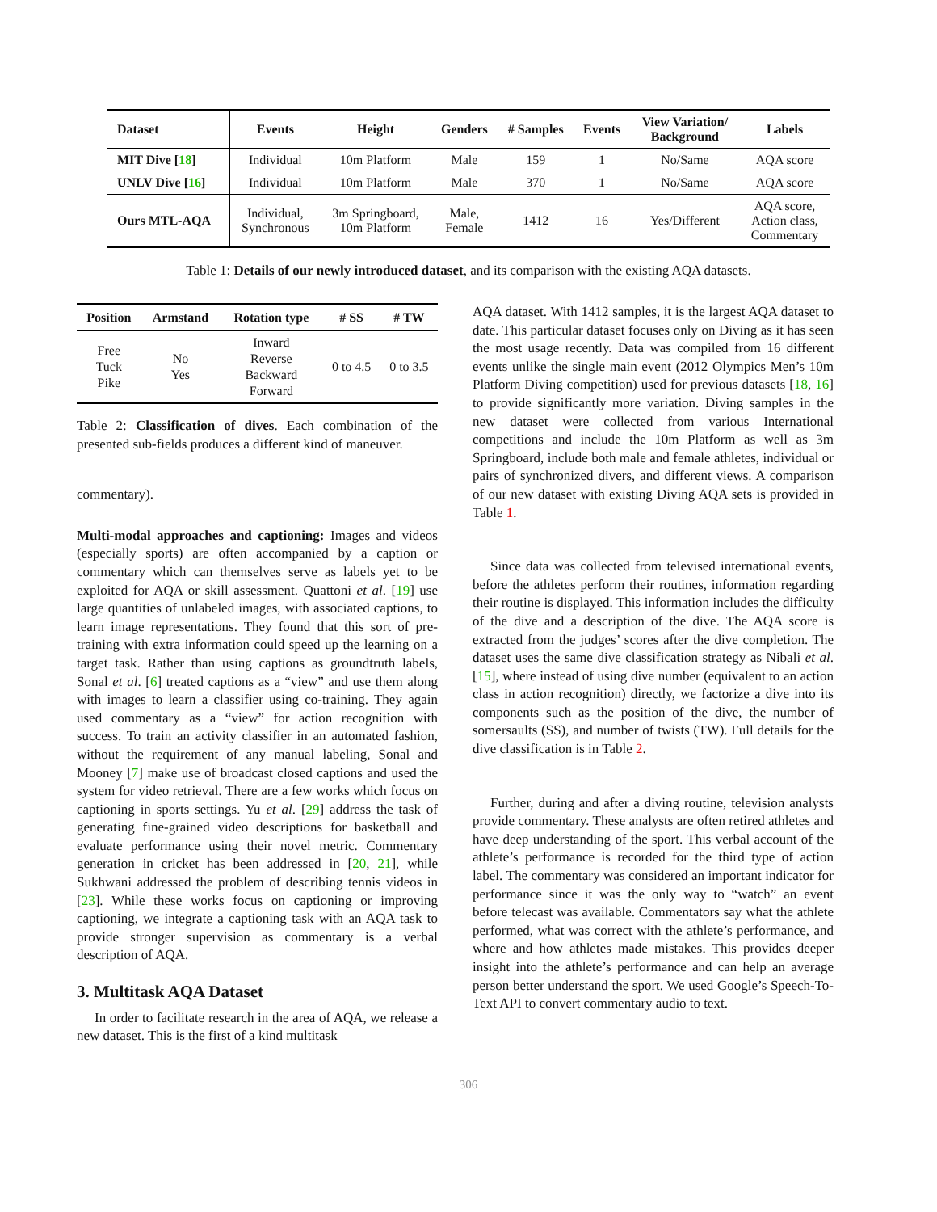| Dataset | Events | Height | Genders | # Samples | Events | View Variation/ Background | Labels |
| --- | --- | --- | --- | --- | --- | --- | --- |
| MIT Dive [ 18 ] | Individual | 10m Platform | Male | 159 | 1 | No/Same | AQA score |
| UNLV Dive [ 16 ] | Individual | 10m Platform | Male | 370 | 1 | No/Same | AQA score |
| Ours MTL-AQA | Individual, Synchronous | 3m Springboard, 10m Platform | Male, Female | 1412 | 16 | Yes/Different | AQA score, Action class, Commentary |
Table 1: Details of our newly introduced dataset, and its comparison with the existing AQA datasets.
| Position | Armstand | Rotation type | # SS | # TW |
| --- | --- | --- | --- | --- |
| Free Tuck Pike | No Yes | Inward Reverse Backward Forward | 0 to 4.5 | 0 to 3.5 |
Table 2: Classification of dives. Each combination of the presented sub-fields produces a different kind of maneuver.
commentary).
Multi-modal approaches and captioning: Images and videos (especially sports) are often accompanied by a caption or commentary which can themselves serve as labels yet to be exploited for AQA or skill assessment. Quattoni et al. [19] use large quantities of unlabeled images, with associated captions, to learn image representations. They found that this sort of pre-training with extra information could speed up the learning on a target task. Rather than using captions as groundtruth labels, Sonal et al. [6] treated captions as a “view” and use them along with images to learn a classifier using co-training. They again used commentary as a “view” for action recognition with success. To train an activity classifier in an automated fashion, without the requirement of any manual labeling, Sonal and Mooney [7] make use of broadcast closed captions and used the system for video retrieval. There are a few works which focus on captioning in sports settings. Yu et al. [29] address the task of generating fine-grained video descriptions for basketball and evaluate performance using their novel metric. Commentary generation in cricket has been addressed in [20, 21], while Sukhwani addressed the problem of describing tennis videos in [23]. While these works focus on captioning or improving captioning, we integrate a captioning task with an AQA task to provide stronger supervision as commentary is a verbal description of AQA.
3. Multitask AQA Dataset
In order to facilitate research in the area of AQA, we release a new dataset. This is the first of a kind multitask
AQA dataset. With 1412 samples, it is the largest AQA dataset to date. This particular dataset focuses only on Diving as it has seen the most usage recently. Data was compiled from 16 different events unlike the single main event (2012 Olympics Men’s 10m Platform Diving competition) used for previous datasets [18, 16] to provide significantly more variation. Diving samples in the new dataset were collected from various International competitions and include the 10m Platform as well as 3m Springboard, include both male and female athletes, individual or pairs of synchronized divers, and different views. A comparison of our new dataset with existing Diving AQA sets is provided in Table 1.
Since data was collected from televised international events, before the athletes perform their routines, information regarding their routine is displayed. This information includes the difficulty of the dive and a description of the dive. The AQA score is extracted from the judges’ scores after the dive completion. The dataset uses the same dive classification strategy as Nibali et al. [15], where instead of using dive number (equivalent to an action class in action recognition) directly, we factorize a dive into its components such as the position of the dive, the number of somersaults (SS), and number of twists (TW). Full details for the dive classification is in Table 2.
Further, during and after a diving routine, television analysts provide commentary. These analysts are often retired athletes and have deep understanding of the sport. This verbal account of the athlete’s performance is recorded for the third type of action label. The commentary was considered an important indicator for performance since it was the only way to “watch” an event before telecast was available. Commentators say what the athlete performed, what was correct with the athlete’s performance, and where and how athletes made mistakes. This provides deeper insight into the athlete’s performance and can help an average person better understand the sport. We used Google’s Speech-To-Text API to convert commentary audio to text.
306